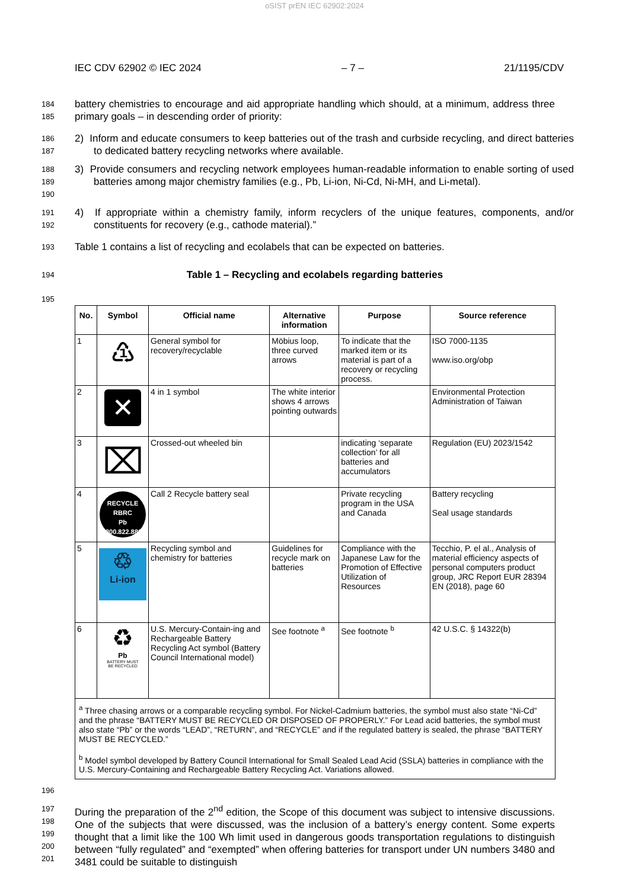oSIST prEN IEC 62902:2024
IEC CDV 62902 © IEC 2024 – 7 – 21/1195/CDV
184
185 battery chemistries to encourage and aid appropriate handling which should, at a minimum, address three primary goals – in descending order of priority:
186
187 2) Inform and educate consumers to keep batteries out of the trash and curbside recycling, and direct batteries to dedicated battery recycling networks where available.
188
189
190 3) Provide consumers and recycling network employees human-readable information to enable sorting of used batteries among major chemistry families (e.g., Pb, Li-ion, Ni-Cd, Ni-MH, and Li-metal).
191
192 4) If appropriate within a chemistry family, inform recyclers of the unique features, components, and/or constituents for recovery (e.g., cathode material).”
193 Table 1 contains a list of recycling and ecolabels that can be expected on batteries.
194 Table 1 – Recycling and ecolabels regarding batteries
195
| No. | Symbol | Official name | Alternative information | Purpose | Source reference |
| --- | --- | --- | --- | --- | --- |
| 1 | ♳ | General symbol for recovery/recyclable | Möbius loop, three curved arrows | To indicate that the marked item or its material is part of a recovery or recycling process. | ISO 7000-1135 www.iso.org/obp |
| 2 | ✕ | 4 in 1 symbol | The white interior shows 4 arrows pointing outwards | | Environmental Protection Administration of Taiwan |
| 3 | ⌧ | Crossed-out wheeled bin | | indicating ‘separate collection’ for all batteries and accumulators | Regulation (EU) 2023/1542 |
| 4 | RECYCLE RBRC Pb 1.800.822.8837 | Call 2 Recycle battery seal | | Private recycling program in the USA and Canada | Battery recycling Seal usage standards |
| 5 | ♲ Li-ion | Recycling symbol and chemistry for batteries | Guidelines for recycle mark on batteries | Compliance with the Japanese Law for the Promotion of Effective Utilization of Resources | Tecchio, P. el al., Analysis of material efficiency aspects of personal computers product group, JRC Report EUR 28394 EN (2018), page 60 |
| 6 | ♻ Pb BATTERY MUST BE RECYCLED | U.S. Mercury-Contain-ing and Rechargeable Battery Recycling Act symbol (Battery Council International model) | See footnote <sup>a</sup> | See footnote <sup>b</sup> | 42 U.S.C. § 14322(b) |
| <sup>a</sup> Three chasing arrows or a comparable recycling symbol. For Nickel-Cadmium batteries, the symbol must also state “Ni-Cd” and the phrase “BATTERY MUST BE RECYCLED OR DISPOSED OF PROPERLY.” For Lead acid batteries, the symbol must also state “Pb” or the words “LEAD”, “RETURN”, and “RECYCLE” and if the regulated battery is sealed, the phrase “BATTERY MUST BE RECYCLED.” <sup>b</sup> Model symbol developed by Battery Council International for Small Sealed Lead Acid (SSLA) batteries in compliance with the U.S. Mercury-Containing and Rechargeable Battery Recycling Act. Variations allowed. | | | | | |
196
197
198
199
200
201 During the preparation of the 2<sup>nd</sup> edition, the Scope of this document was subject to intensive discussions. One of the subjects that were discussed, was the inclusion of a battery’s energy content. Some experts thought that a limit like the 100 Wh limit used in dangerous goods transportation regulations to distinguish between “fully regulated” and “exempted” when offering batteries for transport under UN numbers 3480 and 3481 could be suitable to distinguish